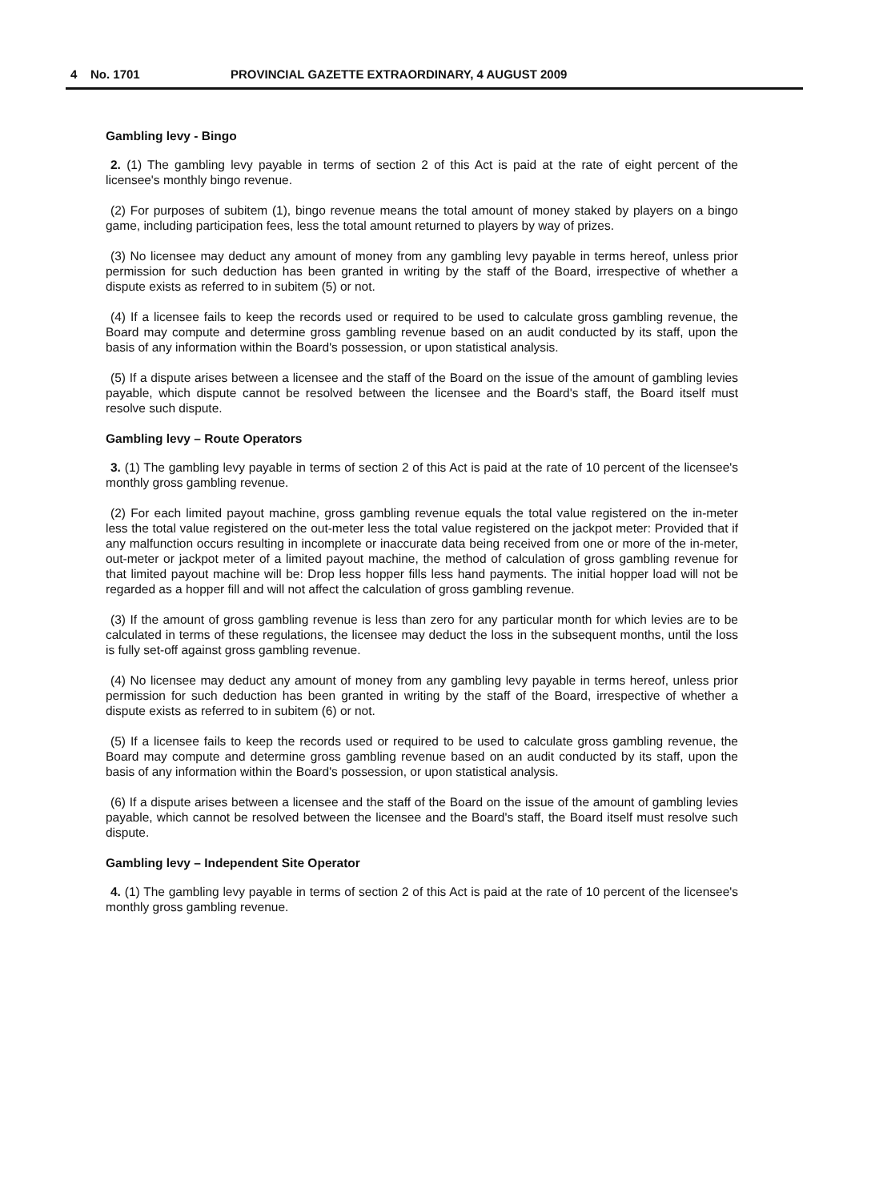4 No. 1701 PROVINCIAL GAZETTE EXTRAORDINARY, 4 AUGUST 2009
Gambling levy - Bingo
2. (1) The gambling levy payable in terms of section 2 of this Act is paid at the rate of eight percent of the licensee's monthly bingo revenue.
(2) For purposes of subitem (1), bingo revenue means the total amount of money staked by players on a bingo game, including participation fees, less the total amount returned to players by way of prizes.
(3) No licensee may deduct any amount of money from any gambling levy payable in terms hereof, unless prior permission for such deduction has been granted in writing by the staff of the Board, irrespective of whether a dispute exists as referred to in subitem (5) or not.
(4) If a licensee fails to keep the records used or required to be used to calculate gross gambling revenue, the Board may compute and determine gross gambling revenue based on an audit conducted by its staff, upon the basis of any information within the Board's possession, or upon statistical analysis.
(5) If a dispute arises between a licensee and the staff of the Board on the issue of the amount of gambling levies payable, which dispute cannot be resolved between the licensee and the Board's staff, the Board itself must resolve such dispute.
Gambling levy – Route Operators
3. (1) The gambling levy payable in terms of section 2 of this Act is paid at the rate of 10 percent of the licensee's monthly gross gambling revenue.
(2) For each limited payout machine, gross gambling revenue equals the total value registered on the in-meter less the total value registered on the out-meter less the total value registered on the jackpot meter: Provided that if any malfunction occurs resulting in incomplete or inaccurate data being received from one or more of the in-meter, out-meter or jackpot meter of a limited payout machine, the method of calculation of gross gambling revenue for that limited payout machine will be: Drop less hopper fills less hand payments. The initial hopper load will not be regarded as a hopper fill and will not affect the calculation of gross gambling revenue.
(3) If the amount of gross gambling revenue is less than zero for any particular month for which levies are to be calculated in terms of these regulations, the licensee may deduct the loss in the subsequent months, until the loss is fully set-off against gross gambling revenue.
(4) No licensee may deduct any amount of money from any gambling levy payable in terms hereof, unless prior permission for such deduction has been granted in writing by the staff of the Board, irrespective of whether a dispute exists as referred to in subitem (6) or not.
(5) If a licensee fails to keep the records used or required to be used to calculate gross gambling revenue, the Board may compute and determine gross gambling revenue based on an audit conducted by its staff, upon the basis of any information within the Board's possession, or upon statistical analysis.
(6) If a dispute arises between a licensee and the staff of the Board on the issue of the amount of gambling levies payable, which cannot be resolved between the licensee and the Board's staff, the Board itself must resolve such dispute.
Gambling levy – Independent Site Operator
4. (1) The gambling levy payable in terms of section 2 of this Act is paid at the rate of 10 percent of the licensee's monthly gross gambling revenue.